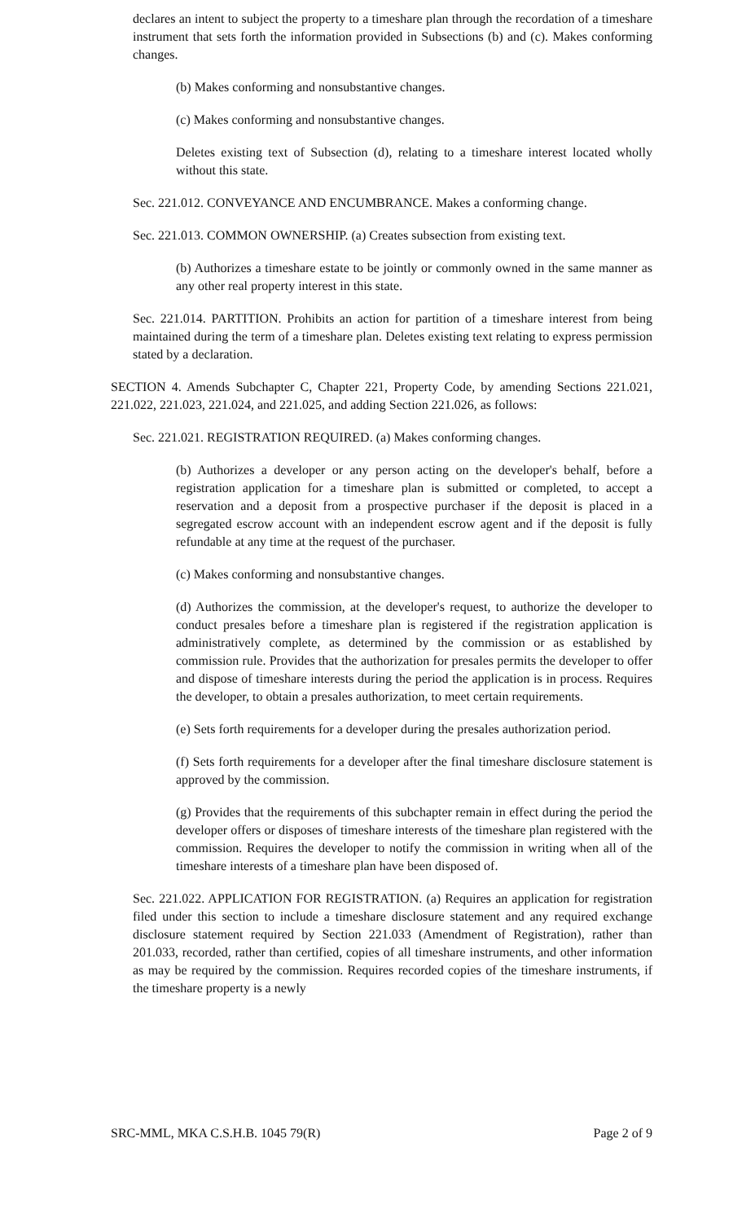declares an intent to subject the property to a timeshare plan through the recordation of a timeshare instrument that sets forth the information provided in Subsections (b) and (c). Makes conforming changes.
(b) Makes conforming and nonsubstantive changes.
(c) Makes conforming and nonsubstantive changes.
Deletes existing text of Subsection (d), relating to a timeshare interest located wholly without this state.
Sec. 221.012. CONVEYANCE AND ENCUMBRANCE. Makes a conforming change.
Sec. 221.013. COMMON OWNERSHIP. (a) Creates subsection from existing text.
(b) Authorizes a timeshare estate to be jointly or commonly owned in the same manner as any other real property interest in this state.
Sec. 221.014. PARTITION. Prohibits an action for partition of a timeshare interest from being maintained during the term of a timeshare plan. Deletes existing text relating to express permission stated by a declaration.
SECTION 4. Amends Subchapter C, Chapter 221, Property Code, by amending Sections 221.021, 221.022, 221.023, 221.024, and 221.025, and adding Section 221.026, as follows:
Sec. 221.021. REGISTRATION REQUIRED. (a) Makes conforming changes.
(b) Authorizes a developer or any person acting on the developer's behalf, before a registration application for a timeshare plan is submitted or completed, to accept a reservation and a deposit from a prospective purchaser if the deposit is placed in a segregated escrow account with an independent escrow agent and if the deposit is fully refundable at any time at the request of the purchaser.
(c) Makes conforming and nonsubstantive changes.
(d) Authorizes the commission, at the developer's request, to authorize the developer to conduct presales before a timeshare plan is registered if the registration application is administratively complete, as determined by the commission or as established by commission rule. Provides that the authorization for presales permits the developer to offer and dispose of timeshare interests during the period the application is in process. Requires the developer, to obtain a presales authorization, to meet certain requirements.
(e) Sets forth requirements for a developer during the presales authorization period.
(f) Sets forth requirements for a developer after the final timeshare disclosure statement is approved by the commission.
(g) Provides that the requirements of this subchapter remain in effect during the period the developer offers or disposes of timeshare interests of the timeshare plan registered with the commission. Requires the developer to notify the commission in writing when all of the timeshare interests of a timeshare plan have been disposed of.
Sec. 221.022. APPLICATION FOR REGISTRATION. (a) Requires an application for registration filed under this section to include a timeshare disclosure statement and any required exchange disclosure statement required by Section 221.033 (Amendment of Registration), rather than 201.033, recorded, rather than certified, copies of all timeshare instruments, and other information as may be required by the commission. Requires recorded copies of the timeshare instruments, if the timeshare property is a newly
SRC-MML, MKA C.S.H.B. 1045 79(R) Page 2 of 9